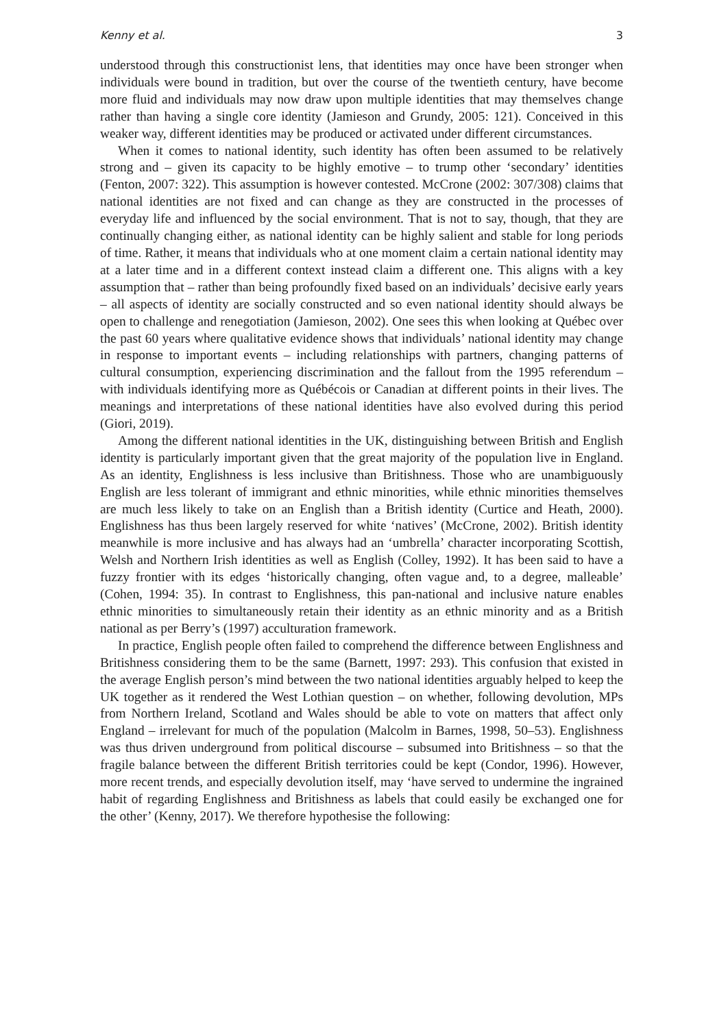Kenny et al. 3
understood through this constructionist lens, that identities may once have been stronger when individuals were bound in tradition, but over the course of the twentieth century, have become more fluid and individuals may now draw upon multiple identities that may themselves change rather than having a single core identity (Jamieson and Grundy, 2005: 121). Conceived in this weaker way, different identities may be produced or activated under different circumstances.
When it comes to national identity, such identity has often been assumed to be relatively strong and – given its capacity to be highly emotive – to trump other ‘secondary’ identities (Fenton, 2007: 322). This assumption is however contested. McCrone (2002: 307/308) claims that national identities are not fixed and can change as they are constructed in the processes of everyday life and influenced by the social environment. That is not to say, though, that they are continually changing either, as national identity can be highly salient and stable for long periods of time. Rather, it means that individuals who at one moment claim a certain national identity may at a later time and in a different context instead claim a different one. This aligns with a key assumption that – rather than being profoundly fixed based on an individuals’ decisive early years – all aspects of identity are socially constructed and so even national identity should always be open to challenge and renegotiation (Jamieson, 2002). One sees this when looking at Québec over the past 60 years where qualitative evidence shows that individuals’ national identity may change in response to important events – including relationships with partners, changing patterns of cultural consumption, experiencing discrimination and the fallout from the 1995 referendum – with individuals identifying more as Québécois or Canadian at different points in their lives. The meanings and interpretations of these national identities have also evolved during this period (Giori, 2019).
Among the different national identities in the UK, distinguishing between British and English identity is particularly important given that the great majority of the population live in England. As an identity, Englishness is less inclusive than Britishness. Those who are unambiguously English are less tolerant of immigrant and ethnic minorities, while ethnic minorities themselves are much less likely to take on an English than a British identity (Curtice and Heath, 2000). Englishness has thus been largely reserved for white ‘natives’ (McCrone, 2002). British identity meanwhile is more inclusive and has always had an ‘umbrella’ character incorporating Scottish, Welsh and Northern Irish identities as well as English (Colley, 1992). It has been said to have a fuzzy frontier with its edges ‘historically changing, often vague and, to a degree, malleable’ (Cohen, 1994: 35). In contrast to Englishness, this pan-national and inclusive nature enables ethnic minorities to simultaneously retain their identity as an ethnic minority and as a British national as per Berry’s (1997) acculturation framework.
In practice, English people often failed to comprehend the difference between Englishness and Britishness considering them to be the same (Barnett, 1997: 293). This confusion that existed in the average English person’s mind between the two national identities arguably helped to keep the UK together as it rendered the West Lothian question – on whether, following devolution, MPs from Northern Ireland, Scotland and Wales should be able to vote on matters that affect only England – irrelevant for much of the population (Malcolm in Barnes, 1998, 50–53). Englishness was thus driven underground from political discourse – subsumed into Britishness – so that the fragile balance between the different British territories could be kept (Condor, 1996). However, more recent trends, and especially devolution itself, may ‘have served to undermine the ingrained habit of regarding Englishness and Britishness as labels that could easily be exchanged one for the other’ (Kenny, 2017). We therefore hypothesise the following: